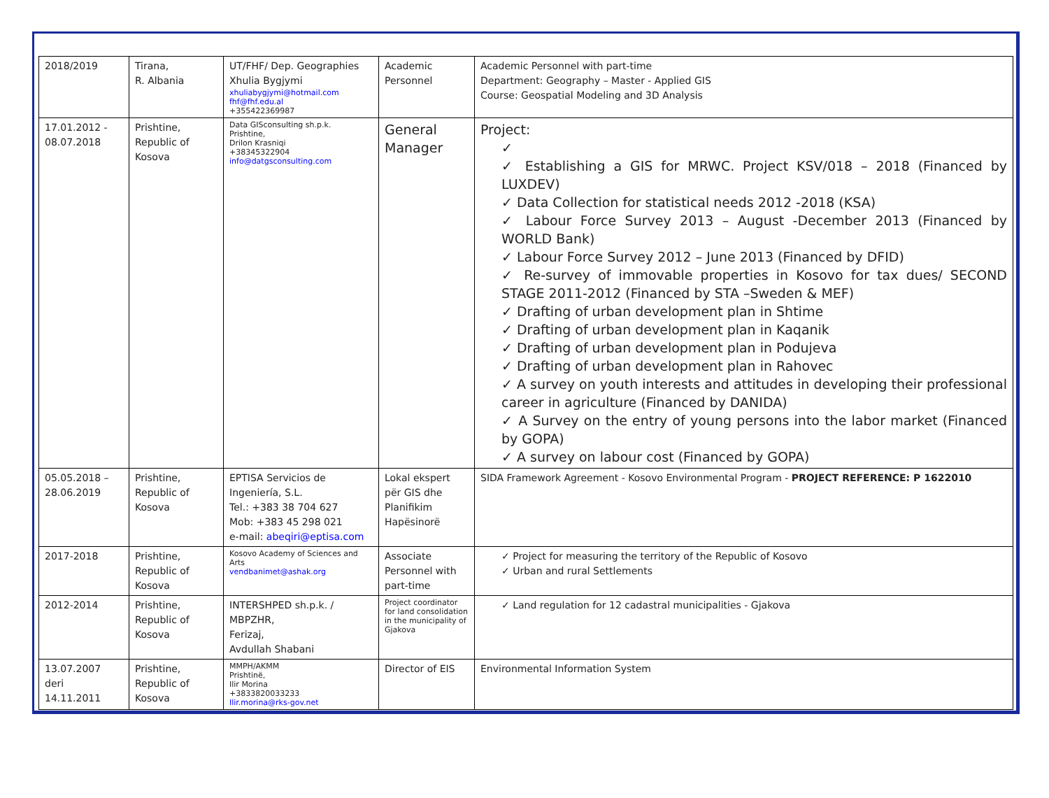| 2018/2019 | Tirana, R. Albania | UT/FHF/ Dep. Geographies Xhulia Bygjymi xhuliabygjymi@hotmail.com fhf@fhf.edu.al +355422369987 | Academic Personnel | Academic Personnel with part-time Department: Geography – Master - Applied GIS Course: Geospatial Modeling and 3D Analysis |
| 17.01.2012 - 08.07.2018 | Prishtine, Republic of Kosova | Data GISconsulting sh.p.k. Prishtine, Drilon Krasniqi +38345322904 info@datgsconsulting.com | General Manager | Project: ✓ ✓ Establishing a GIS for MRWC. Project KSV/018 – 2018 (Financed by LUXDEV) ✓ Data Collection for statistical needs 2012 -2018 (KSA) ✓ Labour Force Survey 2013 – August -December 2013 (Financed by WORLD Bank) ✓ Labour Force Survey 2012 – June 2013 (Financed by DFID) ✓ Re-survey of immovable properties in Kosovo for tax dues/ SECOND STAGE 2011-2012 (Financed by STA –Sweden & MEF) ✓ Drafting of urban development plan in Shtime ✓ Drafting of urban development plan in Kaqanik ✓ Drafting of urban development plan in Podujeva ✓ Drafting of urban development plan in Rahovec ✓ A survey on youth interests and attitudes in developing their professional career in agriculture (Financed by DANIDA) ✓ A Survey on the entry of young persons into the labor market (Financed by GOPA) ✓ A survey on labour cost (Financed by GOPA) |
| 05.05.2018 – 28.06.2019 | Prishtine, Republic of Kosova | EPTISA Servicios de Ingeniería, S.L. Tel.: +383 38 704 627 Mob: +383 45 298 021 e-mail: abeqiri@eptisa.com | Lokal ekspert për GIS dhe Planifikim Hapësinorë | SIDA Framework Agreement - Kosovo Environmental Program - PROJECT REFERENCE: P 1622010 |
| 2017-2018 | Prishtine, Republic of Kosova | Kosovo Academy of Sciences and Arts vendbanimet@ashak.org | Associate Personnel with part-time | ✓ Project for measuring the territory of the Republic of Kosovo ✓ Urban and rural Settlements |
| 2012-2014 | Prishtine, Republic of Kosova | INTERSHPED sh.p.k. / MBPZHR, Ferizaj, Avdullah Shabani | Project coordinator for land consolidation in the municipality of Gjakova | ✓ Land regulation for 12 cadastral municipalities - Gjakova |
| 13.07.2007 deri 14.11.2011 | Prishtine, Republic of Kosova | MMPH/AKMM Prishtinë, Ilir Morina +3833820033233 Ilir.morina@rks-gov.net | Director of EIS | Environmental Information System |